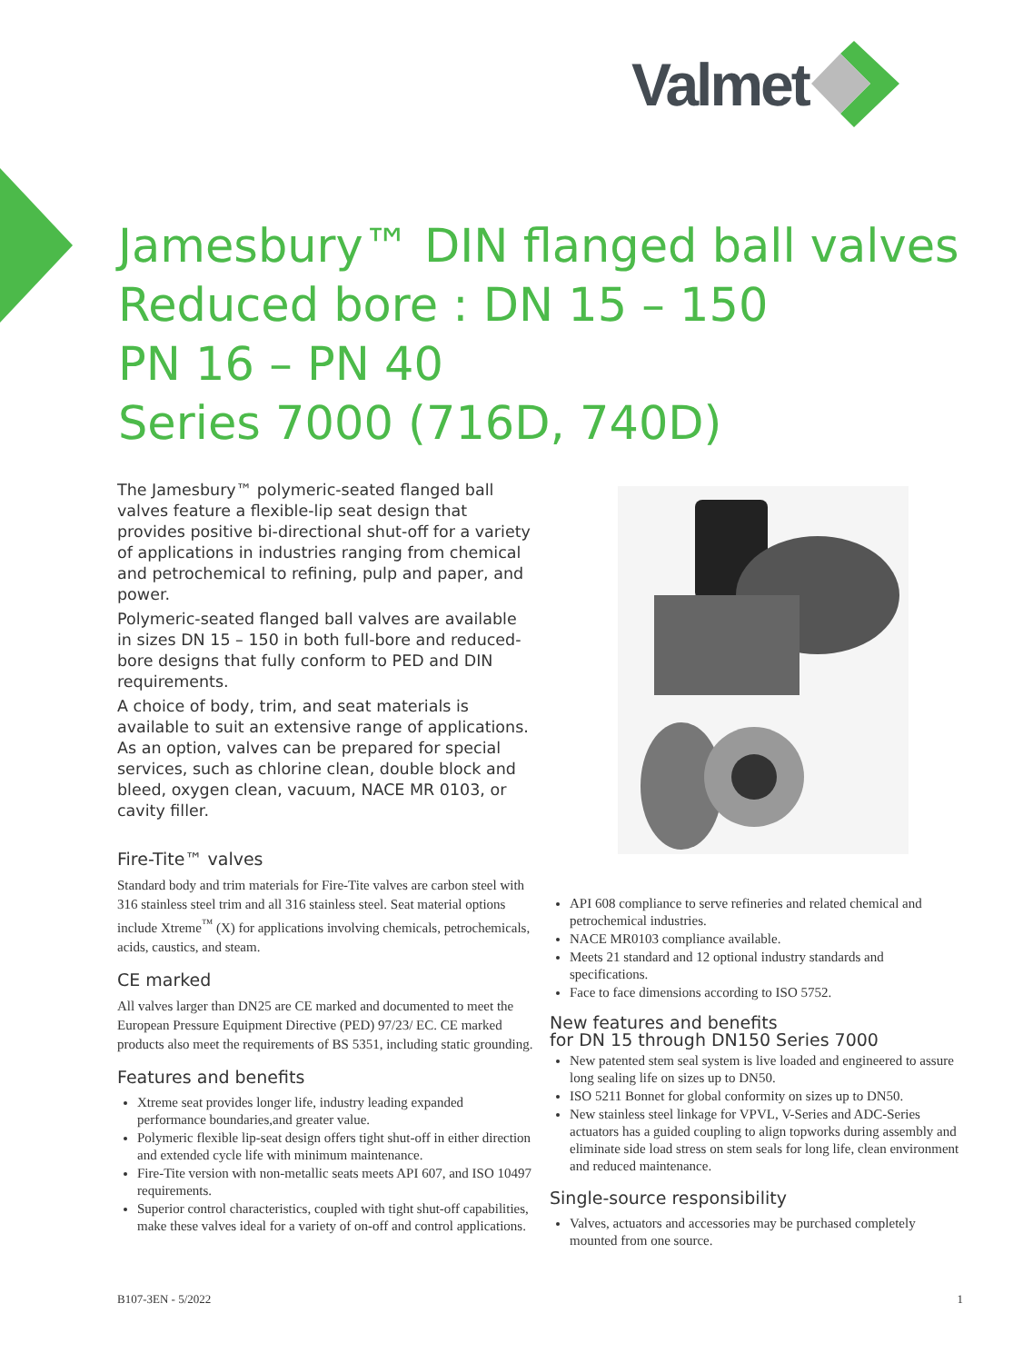Valmet
Jamesbury™ DIN flanged ball valves
Reduced bore : DN 15 – 150
PN 16 – PN 40
Series 7000 (716D, 740D)
The Jamesbury™ polymeric-seated flanged ball valves feature a flexible-lip seat design that provides positive bi-directional shut-off for a variety of applications in industries ranging from chemical and petrochemical to refining, pulp and paper, and power.
Polymeric-seated flanged ball valves are available in sizes DN 15 – 150 in both full-bore and reduced-bore designs that fully conform to PED and DIN requirements.
A choice of body, trim, and seat materials is available to suit an extensive range of applications. As an option, valves can be prepared for special services, such as chlorine clean, double block and bleed, oxygen clean, vacuum, NACE MR 0103, or cavity filler.
Fire-Tite™ valves
Standard body and trim materials for Fire-Tite valves are carbon steel with 316 stainless steel trim and all 316 stainless steel. Seat material options include Xtreme<sup>™</sup> (X) for applications involving chemicals, petrochemicals, acids, caustics, and steam.
CE marked
All valves larger than DN25 are CE marked and documented to meet the European Pressure Equipment Directive (PED) 97/23/ EC. CE marked products also meet the requirements of BS 5351, including static grounding.
Features and benefits
Xtreme seat provides longer life, industry leading expanded performance boundaries,and greater value.
Polymeric flexible lip-seat design offers tight shut-off in either direction and extended cycle life with minimum maintenance.
Fire-Tite version with non-metallic seats meets API 607, and ISO 10497 requirements.
Superior control characteristics, coupled with tight shut-off capabilities, make these valves ideal for a variety of on-off and control applications.
API 608 compliance to serve refineries and related chemical and petrochemical industries.
NACE MR0103 compliance available.
Meets 21 standard and 12 optional industry standards and specifications.
Face to face dimensions according to ISO 5752.
New features and benefits
for DN 15 through DN150 Series 7000
New patented stem seal system is live loaded and engineered to assure long sealing life on sizes up to DN50.
ISO 5211 Bonnet for global conformity on sizes up to DN50.
New stainless steel linkage for VPVL, V-Series and ADC-Series actuators has a guided coupling to align topworks during assembly and eliminate side load stress on stem seals for long life, clean environment and reduced maintenance.
Single-source responsibility
Valves, actuators and accessories may be purchased completely mounted from one source.
B107-3EN - 5/2022 1